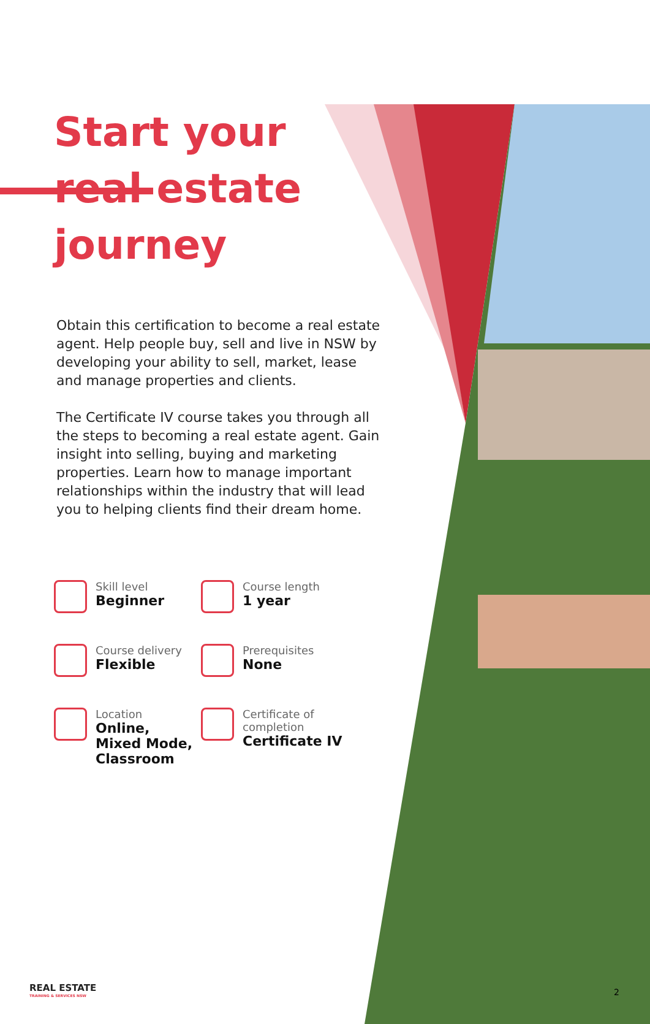Start your real estate journey
Obtain this certification to become a real estate agent. Help people buy, sell and live in NSW by developing your ability to sell, market, lease and manage properties and clients.
The Certificate IV course takes you through all the steps to becoming a real estate agent. Gain insight into selling, buying and marketing properties. Learn how to manage important relationships within the industry that will lead you to helping clients find their dream home.
Skill level
Beginner
Course length
1 year
Course delivery
Flexible
Prerequisites
None
Location
Online,
Mixed Mode,
Classroom
Certificate of completion
Certificate IV
REAL ESTATE
TRAINING & SERVICES NSW
2